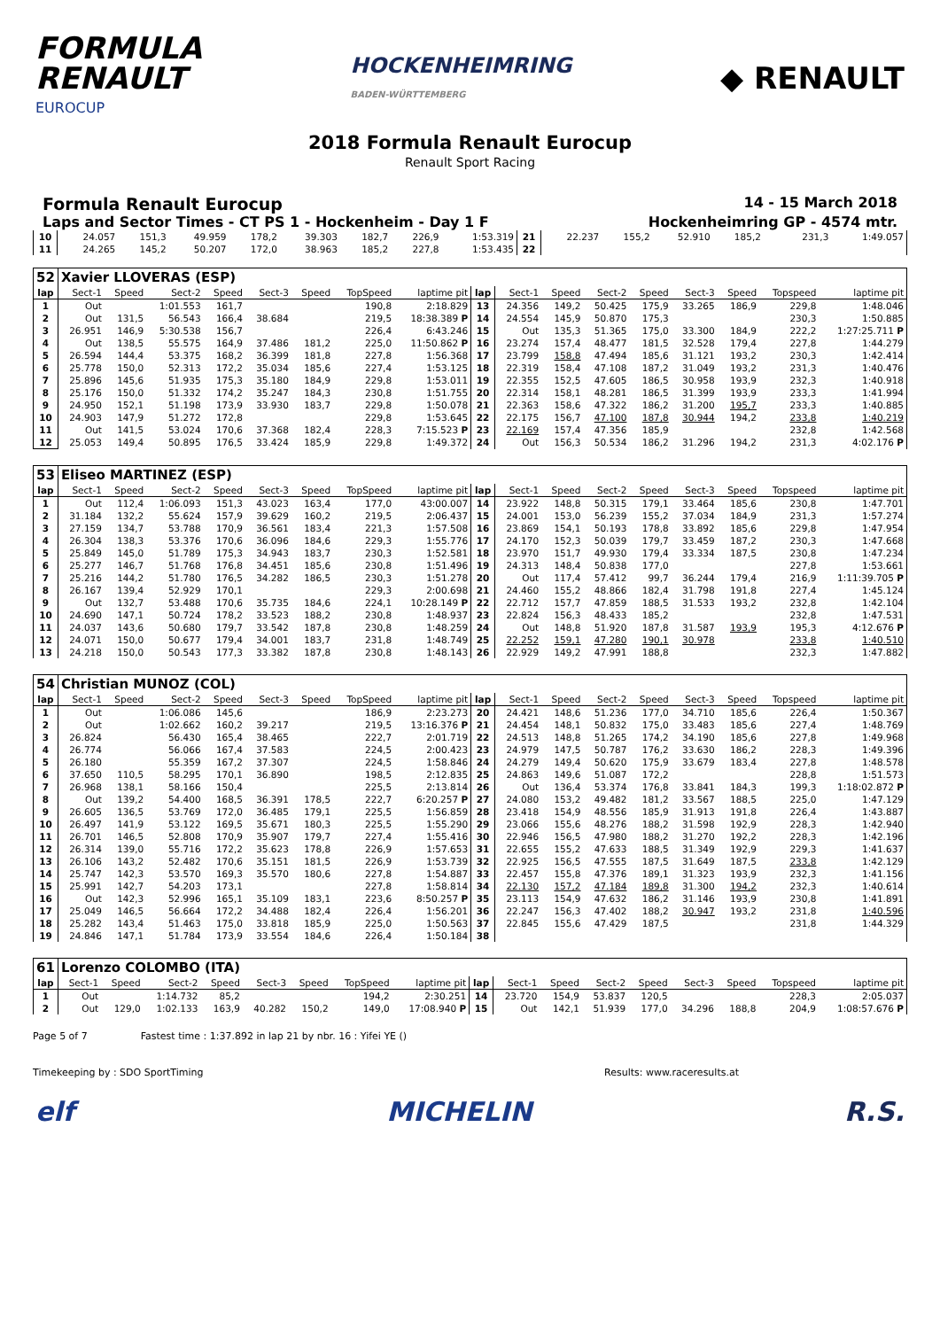FORMULA
RENAULT
EUROCUP
HOCKENHEIMRING
BADEN-WÜRTTEMBERG
◆ RENAULT
2018 Formula Renault Eurocup
Renault Sport Racing
Formula Renault Eurocup 14 - 15 March 2018
Laps and Sector Times - CT PS 1 - Hockenheim - Day 1 F Hockenheimring GP - 4574 mtr.
| 10 | 24.057 | 151,3 | 49.959 | 178,2 | 39.303 | 182,7 | 226,9 | 1:53.319 | 21 | 22.237 | 155,2 | 52.910 | 185,2 | | | 231,3 | 1:49.057 |
| 11 | 24.265 | 145,2 | 50.207 | 172,0 | 38.963 | 185,2 | 227,8 | 1:53.435 | 22 | | | | | | | | |
| 52 | Xavier LLOVERAS (ESP) | | | | | | | | | | | | | | | | |
| lap | Sect-1 | Speed | Sect-2 | Speed | Sect-3 | Speed | TopSpeed | laptime pit | lap | Sect-1 | Speed | Sect-2 | Speed | Sect-3 | Speed | Topspeed | laptime pit |
| 1 | Out | | 1:01.553 | 161,7 | | | 190,8 | 2:18.829 | 13 | 24.356 | 149,2 | 50.425 | 175,9 | 33.265 | 186,9 | 229,8 | 1:48.046 |
| 2 | Out | 131,5 | 56.543 | 166,4 | 38.684 | | 219,5 | 18:38.389 P | 14 | 24.554 | 145,9 | 50.870 | 175,3 | | | 230,3 | 1:50.885 |
| 3 | 26.951 | 146,9 | 5:30.538 | 156,7 | | | 226,4 | 6:43.246 | 15 | Out | 135,3 | 51.365 | 175,0 | 33.300 | 184,9 | 222,2 | 1:27:25.711 P |
| 4 | Out | 138,5 | 55.575 | 164,9 | 37.486 | 181,2 | 225,0 | 11:50.862 P | 16 | 23.274 | 157,4 | 48.477 | 181,5 | 32.528 | 179,4 | 227,8 | 1:44.279 |
| 5 | 26.594 | 144,4 | 53.375 | 168,2 | 36.399 | 181,8 | 227,8 | 1:56.368 | 17 | 23.799 | 158,8 | 47.494 | 185,6 | 31.121 | 193,2 | 230,3 | 1:42.414 |
| 6 | 25.778 | 150,0 | 52.313 | 172,2 | 35.034 | 185,6 | 227,4 | 1:53.125 | 18 | 22.319 | 158,4 | 47.108 | 187,2 | 31.049 | 193,2 | 231,3 | 1:40.476 |
| 7 | 25.896 | 145,6 | 51.935 | 175,3 | 35.180 | 184,9 | 229,8 | 1:53.011 | 19 | 22.355 | 152,5 | 47.605 | 186,5 | 30.958 | 193,9 | 232,3 | 1:40.918 |
| 8 | 25.176 | 150,0 | 51.332 | 174,2 | 35.247 | 184,3 | 230,8 | 1:51.755 | 20 | 22.314 | 158,1 | 48.281 | 186,5 | 31.399 | 193,9 | 233,3 | 1:41.994 |
| 9 | 24.950 | 152,1 | 51.198 | 173,9 | 33.930 | 183,7 | 229,8 | 1:50.078 | 21 | 22.363 | 158,6 | 47.322 | 186,2 | 31.200 | 195,7 | 233,3 | 1:40.885 |
| 10 | 24.903 | 147,9 | 51.272 | 172,8 | | | 229,8 | 1:53.645 | 22 | 22.175 | 156,7 | 47.100 | 187,8 | 30.944 | 194,2 | 233,8 | 1:40.219 |
| 11 | Out | 141,5 | 53.024 | 170,6 | 37.368 | 182,4 | 228,3 | 7:15.523 P | 23 | 22.169 | 157,4 | 47.356 | 185,9 | | | 232,8 | 1:42.568 |
| 12 | 25.053 | 149,4 | 50.895 | 176,5 | 33.424 | 185,9 | 229,8 | 1:49.372 | 24 | Out | 156,3 | 50.534 | 186,2 | 31.296 | 194,2 | 231,3 | 4:02.176 P |
| 53 | Eliseo MARTINEZ (ESP) | | | | | | | | | | | | | | | | |
| lap | Sect-1 | Speed | Sect-2 | Speed | Sect-3 | Speed | TopSpeed | laptime pit | lap | Sect-1 | Speed | Sect-2 | Speed | Sect-3 | Speed | Topspeed | laptime pit |
| 1 | Out | 112,4 | 1:06.093 | 151,3 | 43.023 | 163,4 | 177,0 | 43:00.007 | 14 | 23.922 | 148,8 | 50.315 | 179,1 | 33.464 | 185,6 | 230,8 | 1:47.701 |
| 2 | 31.184 | 132,2 | 55.624 | 157,9 | 39.629 | 160,2 | 219,5 | 2:06.437 | 15 | 24.001 | 153,0 | 56.239 | 155,2 | 37.034 | 184,9 | 231,3 | 1:57.274 |
| 3 | 27.159 | 134,7 | 53.788 | 170,9 | 36.561 | 183,4 | 221,3 | 1:57.508 | 16 | 23.869 | 154,1 | 50.193 | 178,8 | 33.892 | 185,6 | 229,8 | 1:47.954 |
| 4 | 26.304 | 138,3 | 53.376 | 170,6 | 36.096 | 184,6 | 229,3 | 1:55.776 | 17 | 24.170 | 152,3 | 50.039 | 179,7 | 33.459 | 187,2 | 230,3 | 1:47.668 |
| 5 | 25.849 | 145,0 | 51.789 | 175,3 | 34.943 | 183,7 | 230,3 | 1:52.581 | 18 | 23.970 | 151,7 | 49.930 | 179,4 | 33.334 | 187,5 | 230,8 | 1:47.234 |
| 6 | 25.277 | 146,7 | 51.768 | 176,8 | 34.451 | 185,6 | 230,8 | 1:51.496 | 19 | 24.313 | 148,4 | 50.838 | 177,0 | | | 227,8 | 1:53.661 |
| 7 | 25.216 | 144,2 | 51.780 | 176,5 | 34.282 | 186,5 | 230,3 | 1:51.278 | 20 | Out | 117,4 | 57.412 | 99,7 | 36.244 | 179,4 | 216,9 | 1:11:39.705 P |
| 8 | 26.167 | 139,4 | 52.929 | 170,1 | | | 229,3 | 2:00.698 | 21 | 24.460 | 155,2 | 48.866 | 182,4 | 31.798 | 191,8 | 227,4 | 1:45.124 |
| 9 | Out | 132,7 | 53.488 | 170,6 | 35.735 | 184,6 | 224,1 | 10:28.149 P | 22 | 22.712 | 157,7 | 47.859 | 188,5 | 31.533 | 193,2 | 232,8 | 1:42.104 |
| 10 | 24.690 | 147,1 | 50.724 | 178,2 | 33.523 | 188,2 | 230,8 | 1:48.937 | 23 | 22.824 | 156,3 | 48.433 | 185,2 | | | 232,8 | 1:47.531 |
| 11 | 24.037 | 143,6 | 50.680 | 179,7 | 33.542 | 187,8 | 230,8 | 1:48.259 | 24 | Out | 148,8 | 51.920 | 187,8 | 31.587 | 193,9 | 195,3 | 4:12.676 P |
| 12 | 24.071 | 150,0 | 50.677 | 179,4 | 34.001 | 183,7 | 231,8 | 1:48.749 | 25 | 22.252 | 159,1 | 47.280 | 190,1 | 30.978 | | 233,8 | 1:40.510 |
| 13 | 24.218 | 150,0 | 50.543 | 177,3 | 33.382 | 187,8 | 230,8 | 1:48.143 | 26 | 22.929 | 149,2 | 47.991 | 188,8 | | | 232,3 | 1:47.882 |
| 54 | Christian MUNOZ (COL) | | | | | | | | | | | | | | | | |
| lap | Sect-1 | Speed | Sect-2 | Speed | Sect-3 | Speed | TopSpeed | laptime pit | lap | Sect-1 | Speed | Sect-2 | Speed | Sect-3 | Speed | Topspeed | laptime pit |
| 1 | Out | | 1:06.086 | 145,6 | | | 186,9 | 2:23.273 | 20 | 24.421 | 148,6 | 51.236 | 177,0 | 34.710 | 185,6 | 226,4 | 1:50.367 |
| 2 | Out | | 1:02.662 | 160,2 | 39.217 | | 219,5 | 13:16.376 P | 21 | 24.454 | 148,1 | 50.832 | 175,0 | 33.483 | 185,6 | 227,4 | 1:48.769 |
| 3 | 26.824 | | 56.430 | 165,4 | 38.465 | | 222,7 | 2:01.719 | 22 | 24.513 | 148,8 | 51.265 | 174,2 | 34.190 | 185,6 | 227,8 | 1:49.968 |
| 4 | 26.774 | | 56.066 | 167,4 | 37.583 | | 224,5 | 2:00.423 | 23 | 24.979 | 147,5 | 50.787 | 176,2 | 33.630 | 186,2 | 228,3 | 1:49.396 |
| 5 | 26.180 | | 55.359 | 167,2 | 37.307 | | 224,5 | 1:58.846 | 24 | 24.279 | 149,4 | 50.620 | 175,9 | 33.679 | 183,4 | 227,8 | 1:48.578 |
| 6 | 37.650 | 110,5 | 58.295 | 170,1 | 36.890 | | 198,5 | 2:12.835 | 25 | 24.863 | 149,6 | 51.087 | 172,2 | | | 228,8 | 1:51.573 |
| 7 | 26.968 | 138,1 | 58.166 | 150,4 | | | 225,5 | 2:13.814 | 26 | Out | 136,4 | 53.374 | 176,8 | 33.841 | 184,3 | 199,3 | 1:18:02.872 P |
| 8 | Out | 139,2 | 54.400 | 168,5 | 36.391 | 178,5 | 222,7 | 6:20.257 P | 27 | 24.080 | 153,2 | 49.482 | 181,2 | 33.567 | 188,5 | 225,0 | 1:47.129 |
| 9 | 26.605 | 136,5 | 53.769 | 172,0 | 36.485 | 179,1 | 225,5 | 1:56.859 | 28 | 23.418 | 154,9 | 48.556 | 185,9 | 31.913 | 191,8 | 226,4 | 1:43.887 |
| 10 | 26.497 | 141,9 | 53.122 | 169,5 | 35.671 | 180,3 | 225,5 | 1:55.290 | 29 | 23.066 | 155,6 | 48.276 | 188,2 | 31.598 | 192,9 | 228,3 | 1:42.940 |
| 11 | 26.701 | 146,5 | 52.808 | 170,9 | 35.907 | 179,7 | 227,4 | 1:55.416 | 30 | 22.946 | 156,5 | 47.980 | 188,2 | 31.270 | 192,2 | 228,3 | 1:42.196 |
| 12 | 26.314 | 139,0 | 55.716 | 172,2 | 35.623 | 178,8 | 226,9 | 1:57.653 | 31 | 22.655 | 155,2 | 47.633 | 188,5 | 31.349 | 192,9 | 229,3 | 1:41.637 |
| 13 | 26.106 | 143,2 | 52.482 | 170,6 | 35.151 | 181,5 | 226,9 | 1:53.739 | 32 | 22.925 | 156,5 | 47.555 | 187,5 | 31.649 | 187,5 | 233,8 | 1:42.129 |
| 14 | 25.747 | 142,3 | 53.570 | 169,3 | 35.570 | 180,6 | 227,8 | 1:54.887 | 33 | 22.457 | 155,8 | 47.376 | 189,1 | 31.323 | 193,9 | 232,3 | 1:41.156 |
| 15 | 25.991 | 142,7 | 54.203 | 173,1 | | | 227,8 | 1:58.814 | 34 | 22.130 | 157,2 | 47.184 | 189,8 | 31.300 | 194,2 | 232,3 | 1:40.614 |
| 16 | Out | 142,3 | 52.996 | 165,1 | 35.109 | 183,1 | 223,6 | 8:50.257 P | 35 | 23.113 | 154,9 | 47.632 | 186,2 | 31.146 | 193,9 | 230,8 | 1:41.891 |
| 17 | 25.049 | 146,5 | 56.664 | 172,2 | 34.488 | 182,4 | 226,4 | 1:56.201 | 36 | 22.247 | 156,3 | 47.402 | 188,2 | 30.947 | 193,2 | 231,8 | 1:40.596 |
| 18 | 25.282 | 143,4 | 51.463 | 175,0 | 33.818 | 185,9 | 225,0 | 1:50.563 | 37 | 22.845 | 155,6 | 47.429 | 187,5 | | | 231,8 | 1:44.329 |
| 19 | 24.846 | 147,1 | 51.784 | 173,9 | 33.554 | 184,6 | 226,4 | 1:50.184 | 38 | | | | | | | | |
| 61 | Lorenzo COLOMBO (ITA) | | | | | | | | | | | | | | | | |
| lap | Sect-1 | Speed | Sect-2 | Speed | Sect-3 | Speed | TopSpeed | laptime pit | lap | Sect-1 | Speed | Sect-2 | Speed | Sect-3 | Speed | Topspeed | laptime pit |
| 1 | Out | | 1:14.732 | 85,2 | | | 194,2 | 2:30.251 | 14 | 23.720 | 154,9 | 53.837 | 120,5 | | | 228,3 | 2:05.037 |
| 2 | Out | 129,0 | 1:02.133 | 163,9 | 40.282 | 150,2 | 149,0 | 17:08.940 P | 15 | Out | 142,1 | 51.939 | 177,0 | 34.296 | 188,8 | 204,9 | 1:08:57.676 P |
Page 5 of 7 Fastest time : 1:37.892 in lap 21 by nbr. 16 : Yifei YE ()
Timekeeping by : SDO SportTiming Results: www.raceresults.at
elf MICHELIN R.S.